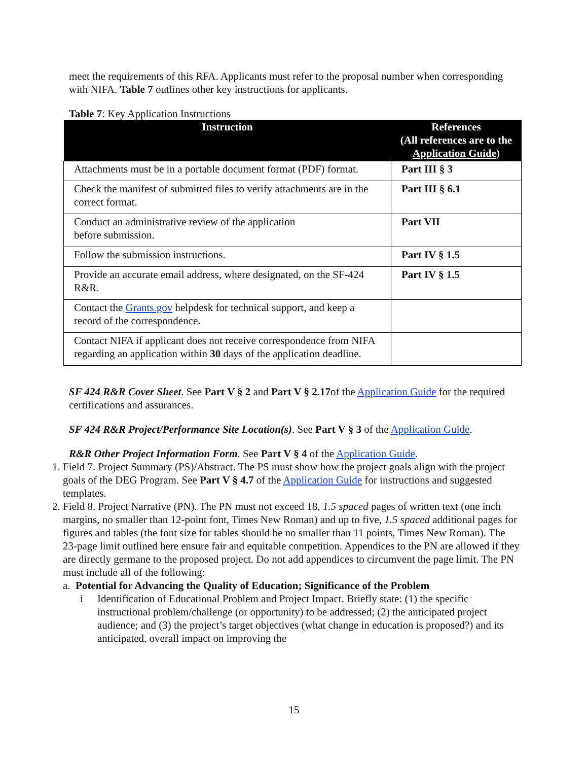meet the requirements of this RFA. Applicants must refer to the proposal number when corresponding with NIFA. Table 7 outlines other key instructions for applicants.
Table 7: Key Application Instructions
| Instruction | References (All references are to the Application Guide ) |
| --- | --- |
| Attachments must be in a portable document format (PDF) format. | Part III § 3 |
| Check the manifest of submitted files to verify attachments are in the correct format. | Part III § 6.1 |
| Conduct an administrative review of the application before submission. | Part VII |
| Follow the submission instructions. | Part IV § 1.5 |
| Provide an accurate email address, where designated, on the SF-424 R&R. | Part IV § 1.5 |
| Contact the Grants.gov helpdesk for technical support, and keep a record of the correspondence. | |
| Contact NIFA if applicant does not receive correspondence from NIFA regarding an application within 30 days of the application deadline. | |
SF 424 R&R Cover Sheet. See Part V § 2 and Part V § 2.17of the Application Guide for the required certifications and assurances.
SF 424 R&R Project/Performance Site Location(s). See Part V § 3 of the Application Guide.
R&R Other Project Information Form. See Part V § 4 of the Application Guide.
1. Field 7. Project Summary (PS)/Abstract. The PS must show how the project goals align with the project goals of the DEG Program. See Part V § 4.7 of the Application Guide for instructions and suggested templates.
2. Field 8. Project Narrative (PN). The PN must not exceed 18, 1.5 spaced pages of written text (one inch margins, no smaller than 12-point font, Times New Roman) and up to five, 1.5 spaced additional pages for figures and tables (the font size for tables should be no smaller than 11 points, Times New Roman). The 23-page limit outlined here ensure fair and equitable competition. Appendices to the PN are allowed if they are directly germane to the proposed project. Do not add appendices to circumvent the page limit. The PN must include all of the following:
a. Potential for Advancing the Quality of Education; Significance of the Problem
i Identification of Educational Problem and Project Impact. Briefly state: (1) the specific instructional problem/challenge (or opportunity) to be addressed; (2) the anticipated project audience; and (3) the project’s target objectives (what change in education is proposed?) and its anticipated, overall impact on improving the
15